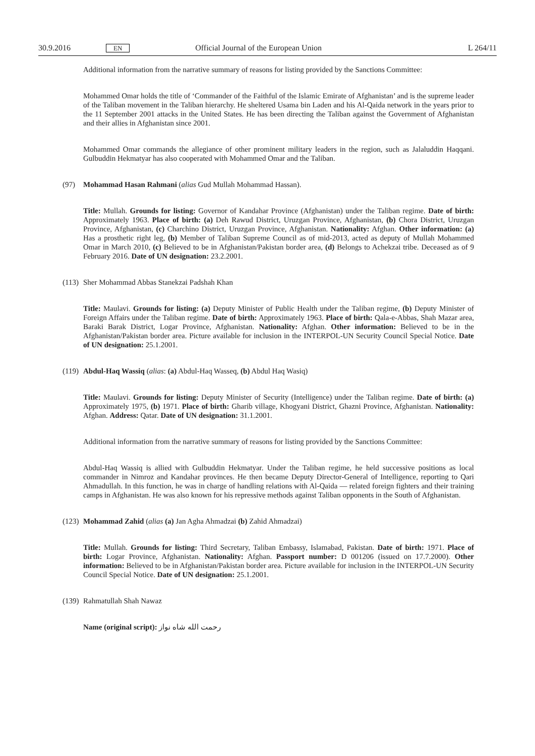30.9.2016 EN Official Journal of the European Union L 264/11
Additional information from the narrative summary of reasons for listing provided by the Sanctions Committee:
Mohammed Omar holds the title of ‘Commander of the Faithful of the Islamic Emirate of Afghanistan’ and is the supreme leader of the Taliban movement in the Taliban hierarchy. He sheltered Usama bin Laden and his Al-Qaida network in the years prior to the 11 September 2001 attacks in the United States. He has been directing the Taliban against the Government of Afghanistan and their allies in Afghanistan since 2001.
Mohammed Omar commands the allegiance of other prominent military leaders in the region, such as Jalaluddin Haqqani. Gulbuddin Hekmatyar has also cooperated with Mohammed Omar and the Taliban.
(97) Mohammad Hasan Rahmani (alias Gud Mullah Mohammad Hassan).
Title: Mullah. Grounds for listing: Governor of Kandahar Province (Afghanistan) under the Taliban regime. Date of birth: Approximately 1963. Place of birth: (a) Deh Rawud District, Uruzgan Province, Afghanistan, (b) Chora District, Uruzgan Province, Afghanistan, (c) Charchino District, Uruzgan Province, Afghanistan. Nationality: Afghan. Other information: (a) Has a prosthetic right leg, (b) Member of Taliban Supreme Council as of mid-2013, acted as deputy of Mullah Mohammed Omar in March 2010, (c) Believed to be in Afghanistan/Pakistan border area, (d) Belongs to Achekzai tribe. Deceased as of 9 February 2016. Date of UN designation: 23.2.2001.
(113) Sher Mohammad Abbas Stanekzai Padshah Khan
Title: Maulavi. Grounds for listing: (a) Deputy Minister of Public Health under the Taliban regime, (b) Deputy Minister of Foreign Affairs under the Taliban regime. Date of birth: Approximately 1963. Place of birth: Qala-e-Abbas, Shah Mazar area, Baraki Barak District, Logar Province, Afghanistan. Nationality: Afghan. Other information: Believed to be in the Afghanistan/Pakistan border area. Picture available for inclusion in the INTERPOL-UN Security Council Special Notice. Date of UN designation: 25.1.2001.
(119) Abdul-Haq Wassiq (alias: (a) Abdul-Haq Wasseq, (b) Abdul Haq Wasiq)
Title: Maulavi. Grounds for listing: Deputy Minister of Security (Intelligence) under the Taliban regime. Date of birth: (a) Approximately 1975, (b) 1971. Place of birth: Gharib village, Khogyani District, Ghazni Province, Afghanistan. Nationality: Afghan. Address: Qatar. Date of UN designation: 31.1.2001.
Additional information from the narrative summary of reasons for listing provided by the Sanctions Committee:
Abdul-Haq Wassiq is allied with Gulbuddin Hekmatyar. Under the Taliban regime, he held successive positions as local commander in Nimroz and Kandahar provinces. He then became Deputy Director-General of Intelligence, reporting to Qari Ahmadullah. In this function, he was in charge of handling relations with Al-Qaida — related foreign fighters and their training camps in Afghanistan. He was also known for his repressive methods against Taliban opponents in the South of Afghanistan.
(123) Mohammad Zahid (alias (a) Jan Agha Ahmadzai (b) Zahid Ahmadzai)
Title: Mullah. Grounds for listing: Third Secretary, Taliban Embassy, Islamabad, Pakistan. Date of birth: 1971. Place of birth: Logar Province, Afghanistan. Nationality: Afghan. Passport number: D 001206 (issued on 17.7.2000). Other information: Believed to be in Afghanistan/Pakistan border area. Picture available for inclusion in the INTERPOL-UN Security Council Special Notice. Date of UN designation: 25.1.2001.
(139) Rahmatullah Shah Nawaz
Name (original script): رحمت الله شاه نواز